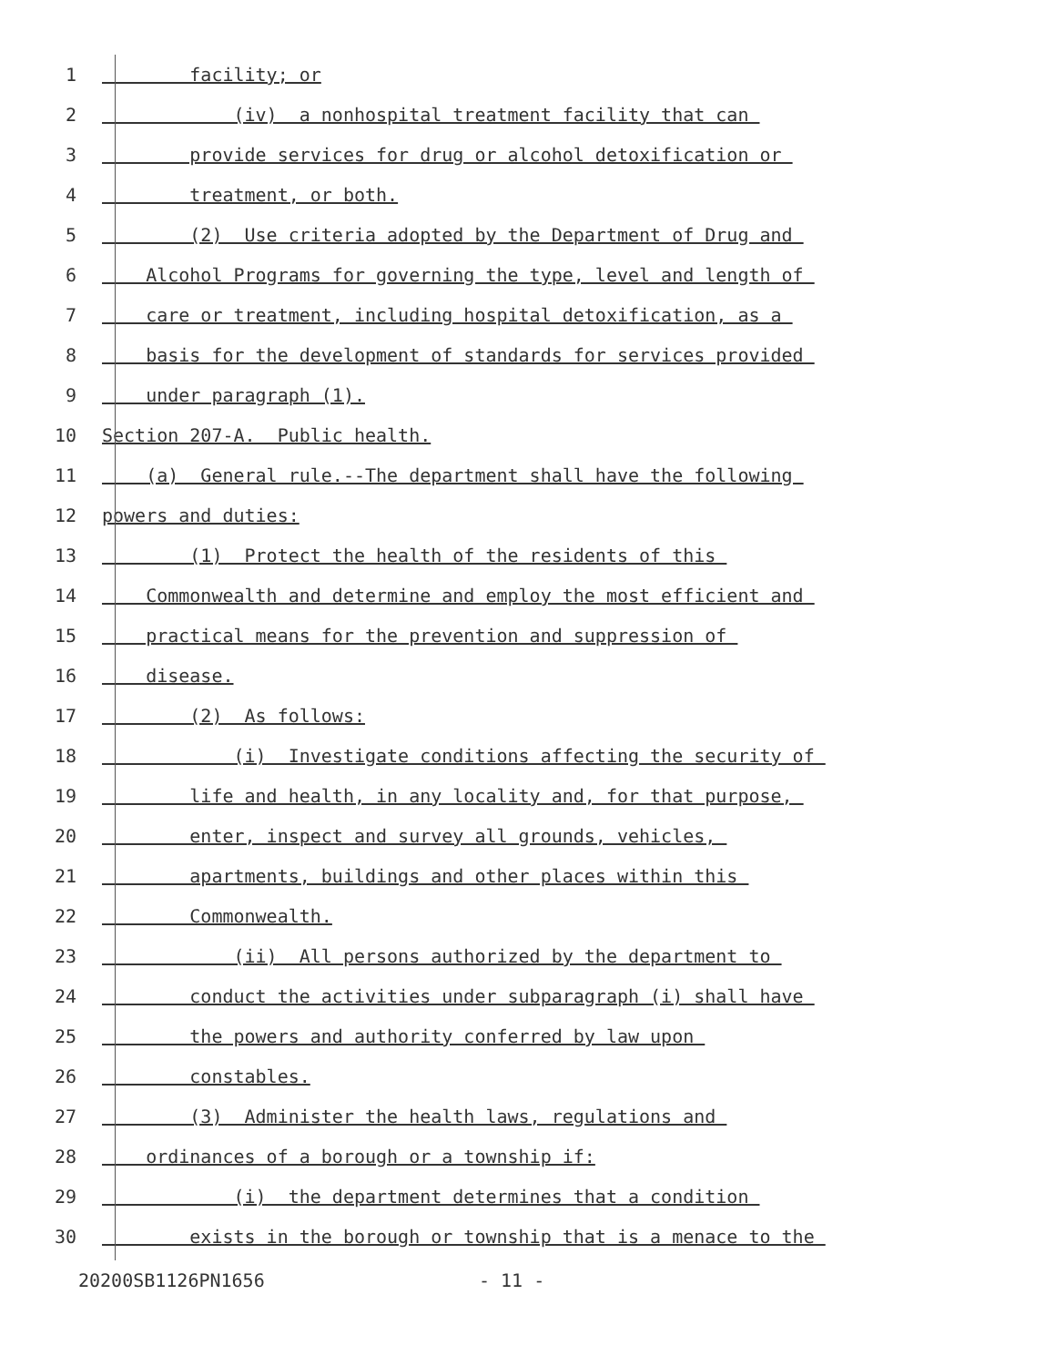1 facility; or
2 (iv) a nonhospital treatment facility that can
3 provide services for drug or alcohol detoxification or
4 treatment, or both.
5 (2) Use criteria adopted by the Department of Drug and
6 Alcohol Programs for governing the type, level and length of
7 care or treatment, including hospital detoxification, as a
8 basis for the development of standards for services provided
9 under paragraph (1).
10 Section 207-A. Public health.
11 (a) General rule.--The department shall have the following
12 powers and duties:
13 (1) Protect the health of the residents of this
14 Commonwealth and determine and employ the most efficient and
15 practical means for the prevention and suppression of
16 disease.
17 (2) As follows:
18 (i) Investigate conditions affecting the security of
19 life and health, in any locality and, for that purpose,
20 enter, inspect and survey all grounds, vehicles,
21 apartments, buildings and other places within this
22 Commonwealth.
23 (ii) All persons authorized by the department to
24 conduct the activities under subparagraph (i) shall have
25 the powers and authority conferred by law upon
26 constables.
27 (3) Administer the health laws, regulations and
28 ordinances of a borough or a township if:
29 (i) the department determines that a condition
30 exists in the borough or township that is a menace to the
20200SB1126PN1656 - 11 -